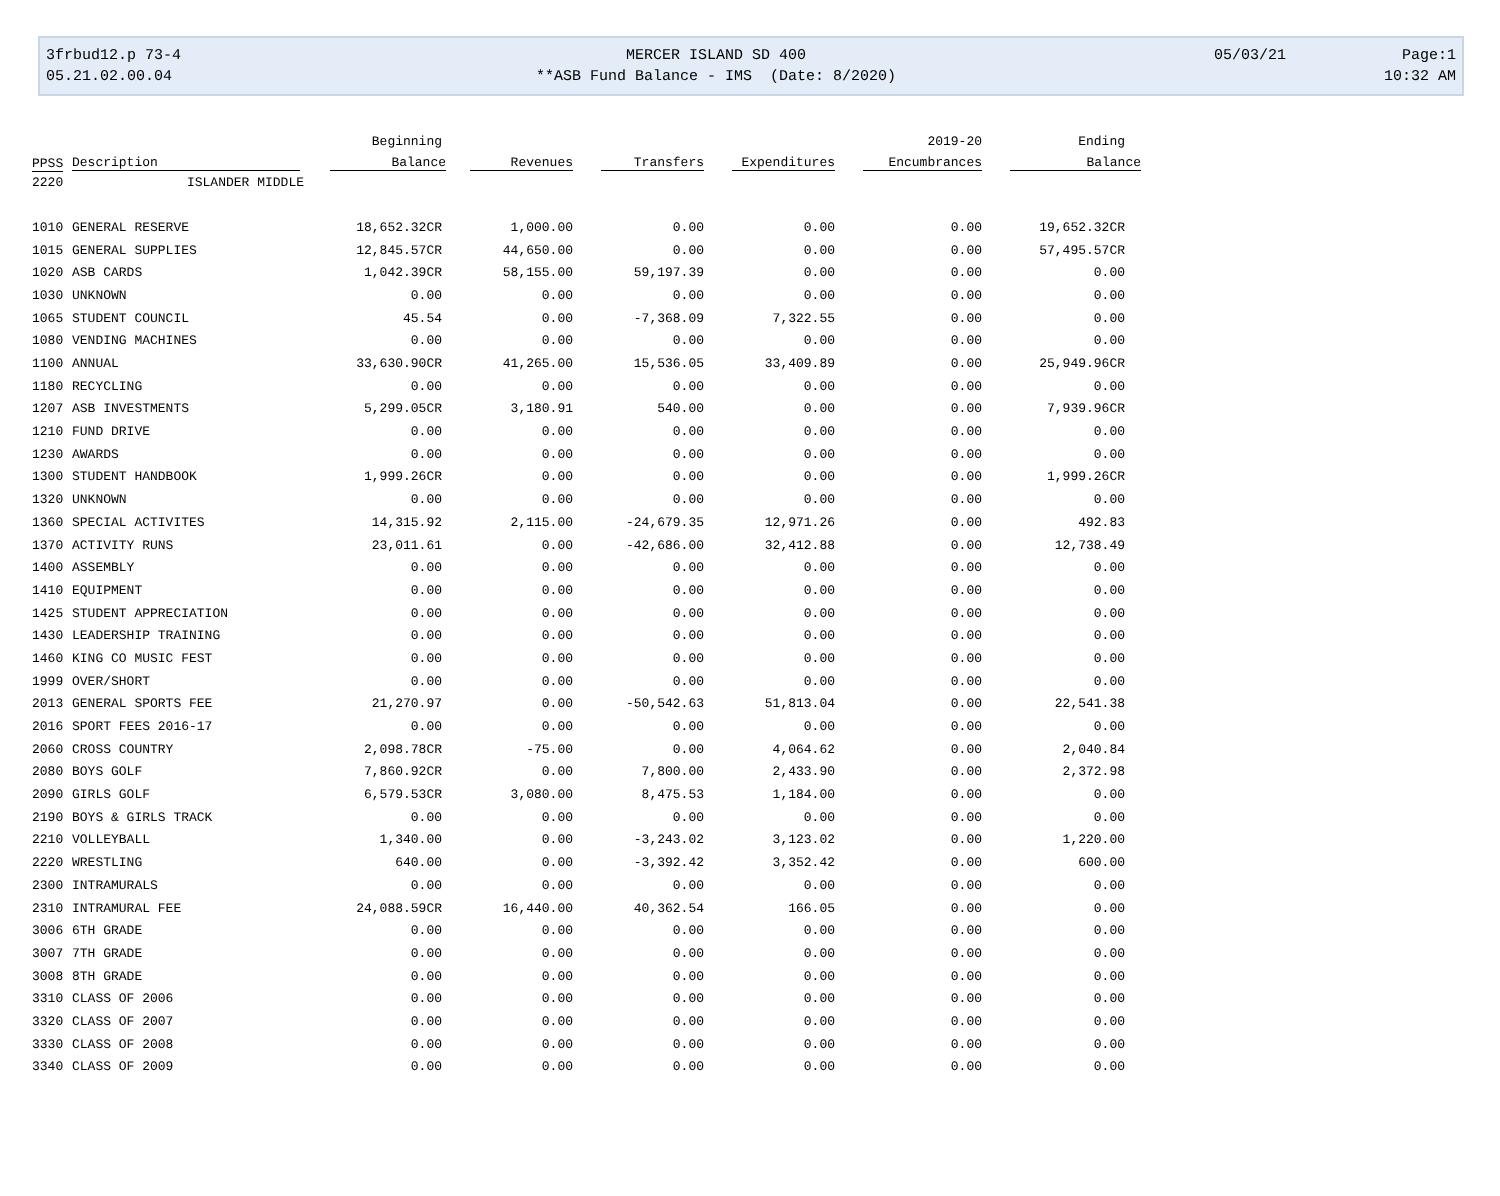3frbud12.p 73-4
05.21.02.00.04
MERCER ISLAND SD 400
**ASB Fund Balance - IMS (Date: 8/2020)
05/03/21
Page:1
10:32 AM
| | | Beginning | | | | 2019-20 | Ending |
| --- | --- | --- | --- | --- | --- | --- | --- |
| PPSS | Description | Balance | Revenues | Transfers | Expenditures | Encumbrances | Balance |
| 2220 | ISLANDER MIDDLE | | | | | | |
| 1010 | GENERAL RESERVE | 18,652.32CR | 1,000.00 | 0.00 | 0.00 | 0.00 | 19,652.32CR |
| 1015 | GENERAL SUPPLIES | 12,845.57CR | 44,650.00 | 0.00 | 0.00 | 0.00 | 57,495.57CR |
| 1020 | ASB CARDS | 1,042.39CR | 58,155.00 | 59,197.39 | 0.00 | 0.00 | 0.00 |
| 1030 | UNKNOWN | 0.00 | 0.00 | 0.00 | 0.00 | 0.00 | 0.00 |
| 1065 | STUDENT COUNCIL | 45.54 | 0.00 | -7,368.09 | 7,322.55 | 0.00 | 0.00 |
| 1080 | VENDING MACHINES | 0.00 | 0.00 | 0.00 | 0.00 | 0.00 | 0.00 |
| 1100 | ANNUAL | 33,630.90CR | 41,265.00 | 15,536.05 | 33,409.89 | 0.00 | 25,949.96CR |
| 1180 | RECYCLING | 0.00 | 0.00 | 0.00 | 0.00 | 0.00 | 0.00 |
| 1207 | ASB INVESTMENTS | 5,299.05CR | 3,180.91 | 540.00 | 0.00 | 0.00 | 7,939.96CR |
| 1210 | FUND DRIVE | 0.00 | 0.00 | 0.00 | 0.00 | 0.00 | 0.00 |
| 1230 | AWARDS | 0.00 | 0.00 | 0.00 | 0.00 | 0.00 | 0.00 |
| 1300 | STUDENT HANDBOOK | 1,999.26CR | 0.00 | 0.00 | 0.00 | 0.00 | 1,999.26CR |
| 1320 | UNKNOWN | 0.00 | 0.00 | 0.00 | 0.00 | 0.00 | 0.00 |
| 1360 | SPECIAL ACTIVITES | 14,315.92 | 2,115.00 | -24,679.35 | 12,971.26 | 0.00 | 492.83 |
| 1370 | ACTIVITY RUNS | 23,011.61 | 0.00 | -42,686.00 | 32,412.88 | 0.00 | 12,738.49 |
| 1400 | ASSEMBLY | 0.00 | 0.00 | 0.00 | 0.00 | 0.00 | 0.00 |
| 1410 | EQUIPMENT | 0.00 | 0.00 | 0.00 | 0.00 | 0.00 | 0.00 |
| 1425 | STUDENT APPRECIATION | 0.00 | 0.00 | 0.00 | 0.00 | 0.00 | 0.00 |
| 1430 | LEADERSHIP TRAINING | 0.00 | 0.00 | 0.00 | 0.00 | 0.00 | 0.00 |
| 1460 | KING CO MUSIC FEST | 0.00 | 0.00 | 0.00 | 0.00 | 0.00 | 0.00 |
| 1999 | OVER/SHORT | 0.00 | 0.00 | 0.00 | 0.00 | 0.00 | 0.00 |
| 2013 | GENERAL SPORTS FEE | 21,270.97 | 0.00 | -50,542.63 | 51,813.04 | 0.00 | 22,541.38 |
| 2016 | SPORT FEES 2016-17 | 0.00 | 0.00 | 0.00 | 0.00 | 0.00 | 0.00 |
| 2060 | CROSS COUNTRY | 2,098.78CR | -75.00 | 0.00 | 4,064.62 | 0.00 | 2,040.84 |
| 2080 | BOYS GOLF | 7,860.92CR | 0.00 | 7,800.00 | 2,433.90 | 0.00 | 2,372.98 |
| 2090 | GIRLS GOLF | 6,579.53CR | 3,080.00 | 8,475.53 | 1,184.00 | 0.00 | 0.00 |
| 2190 | BOYS & GIRLS TRACK | 0.00 | 0.00 | 0.00 | 0.00 | 0.00 | 0.00 |
| 2210 | VOLLEYBALL | 1,340.00 | 0.00 | -3,243.02 | 3,123.02 | 0.00 | 1,220.00 |
| 2220 | WRESTLING | 640.00 | 0.00 | -3,392.42 | 3,352.42 | 0.00 | 600.00 |
| 2300 | INTRAMURALS | 0.00 | 0.00 | 0.00 | 0.00 | 0.00 | 0.00 |
| 2310 | INTRAMURAL FEE | 24,088.59CR | 16,440.00 | 40,362.54 | 166.05 | 0.00 | 0.00 |
| 3006 | 6TH GRADE | 0.00 | 0.00 | 0.00 | 0.00 | 0.00 | 0.00 |
| 3007 | 7TH GRADE | 0.00 | 0.00 | 0.00 | 0.00 | 0.00 | 0.00 |
| 3008 | 8TH GRADE | 0.00 | 0.00 | 0.00 | 0.00 | 0.00 | 0.00 |
| 3310 | CLASS OF 2006 | 0.00 | 0.00 | 0.00 | 0.00 | 0.00 | 0.00 |
| 3320 | CLASS OF 2007 | 0.00 | 0.00 | 0.00 | 0.00 | 0.00 | 0.00 |
| 3330 | CLASS OF 2008 | 0.00 | 0.00 | 0.00 | 0.00 | 0.00 | 0.00 |
| 3340 | CLASS OF 2009 | 0.00 | 0.00 | 0.00 | 0.00 | 0.00 | 0.00 |